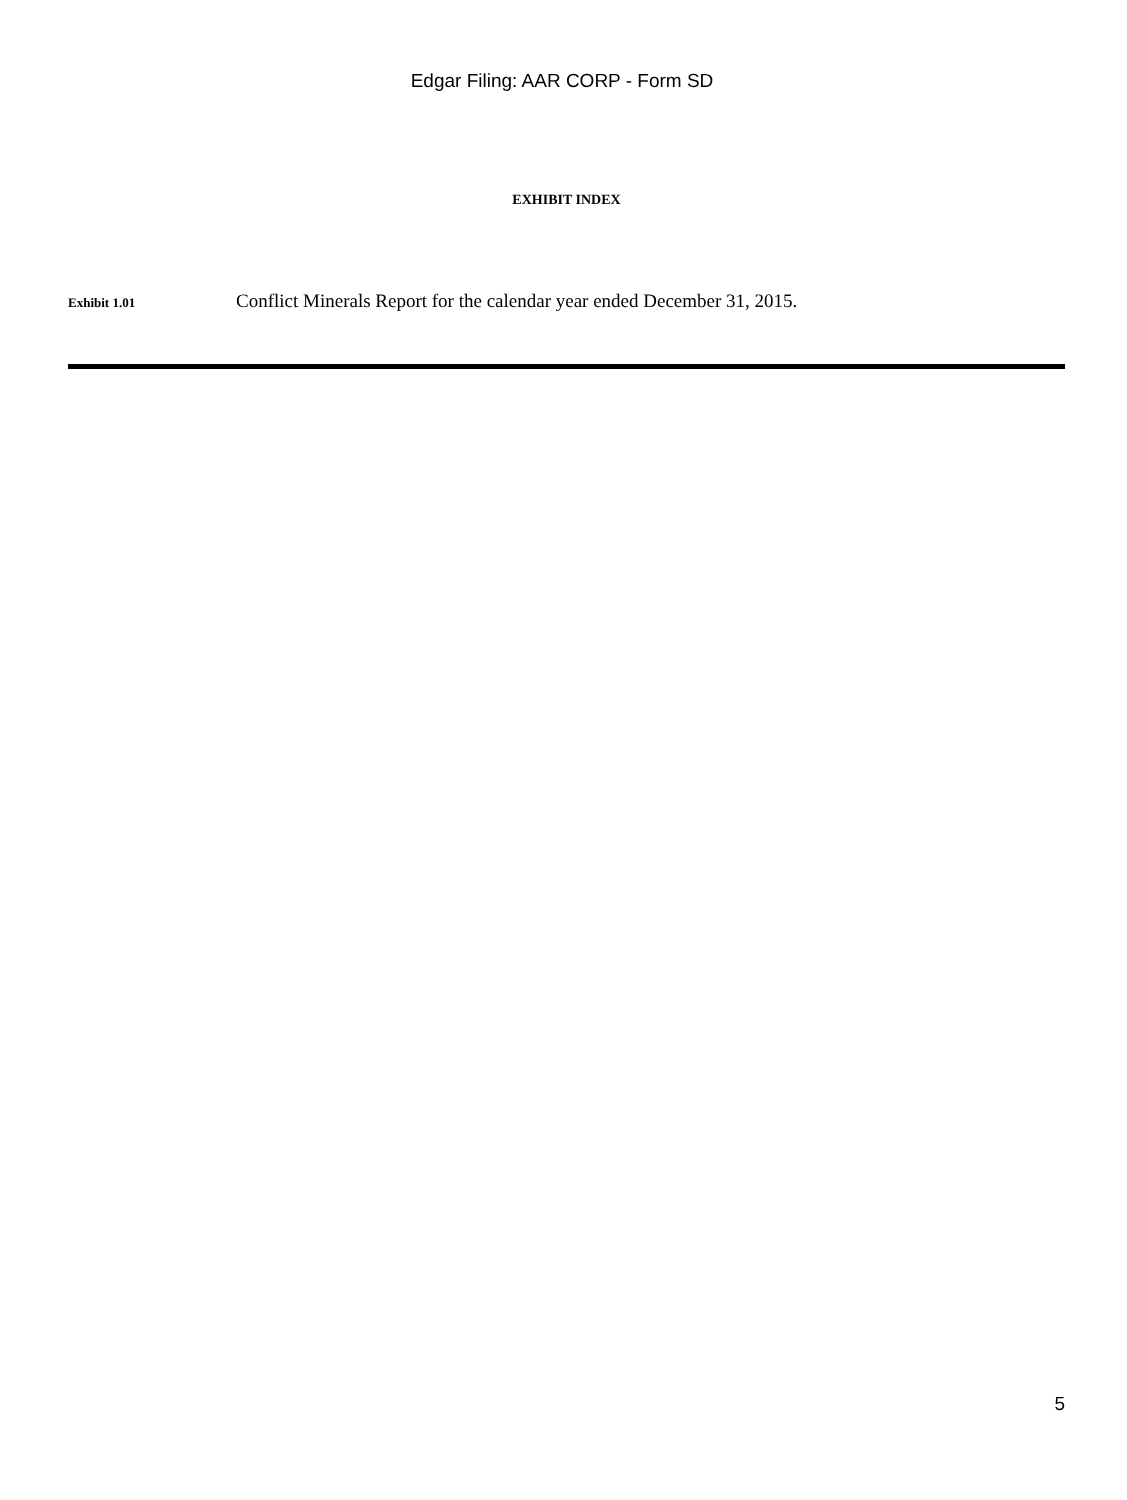Edgar Filing: AAR CORP - Form SD
EXHIBIT INDEX
Exhibit 1.01 Conflict Minerals Report for the calendar year ended December 31, 2015.
5